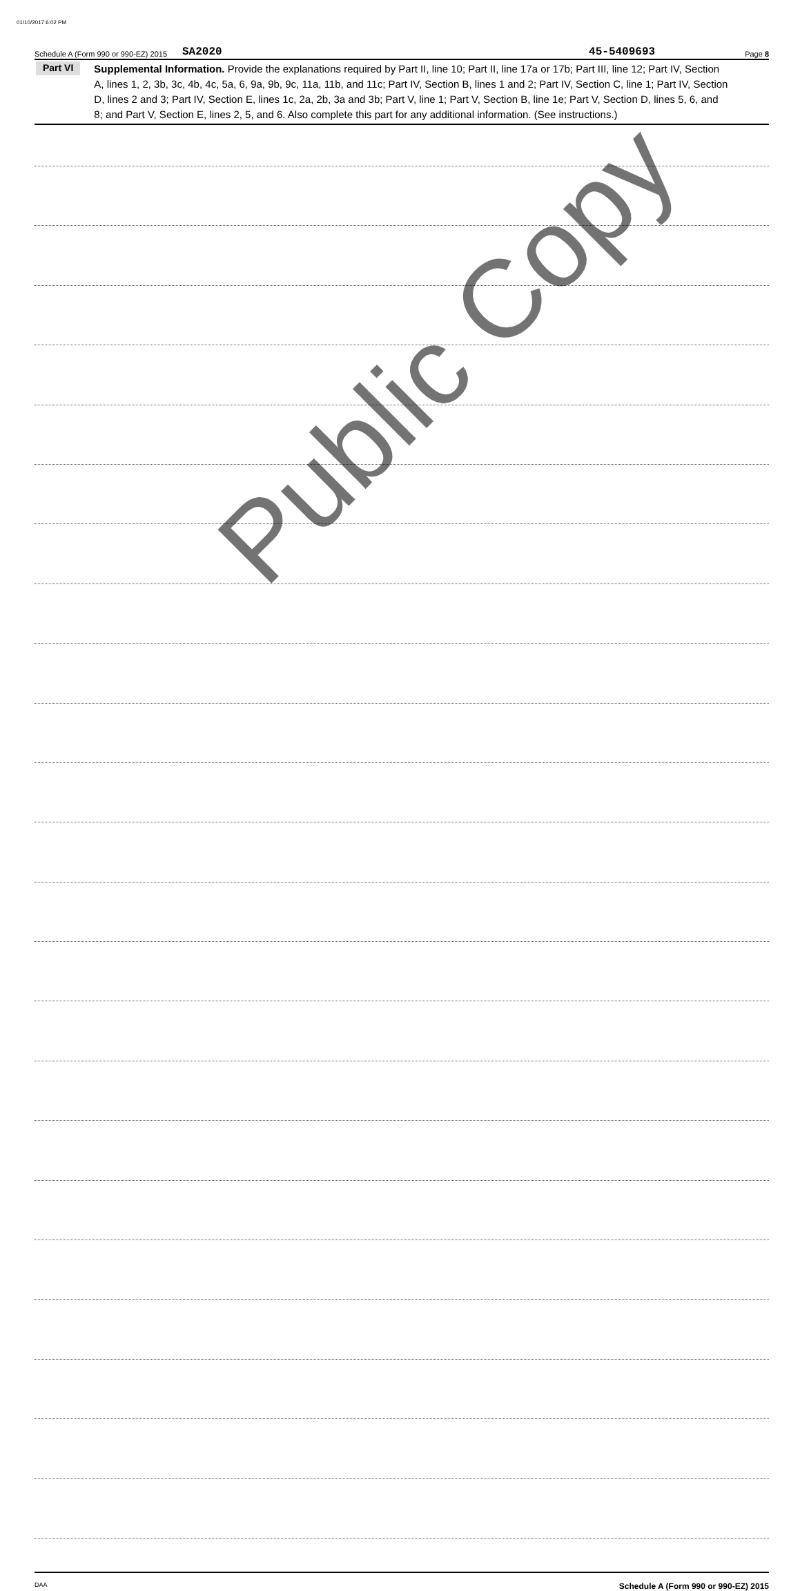01/10/2017 6:02 PM
Schedule A (Form 990 or 990-EZ) 2015 SA2020 45-5409693 Page 8
Part VI
Supplemental Information. Provide the explanations required by Part II, line 10; Part II, line 17a or 17b; Part III, line 12; Part IV, Section A, lines 1, 2, 3b, 3c, 4b, 4c, 5a, 6, 9a, 9b, 9c, 11a, 11b, and 11c; Part IV, Section B, lines 1 and 2; Part IV, Section C, line 1; Part IV, Section D, lines 2 and 3; Part IV, Section E, lines 1c, 2a, 2b, 3a and 3b; Part V, line 1; Part V, Section B, line 1e; Part V, Section D, lines 5, 6, and 8; and Part V, Section E, lines 2, 5, and 6. Also complete this part for any additional information. (See instructions.)
DAA Schedule A (Form 990 or 990-EZ) 2015
Public Copy